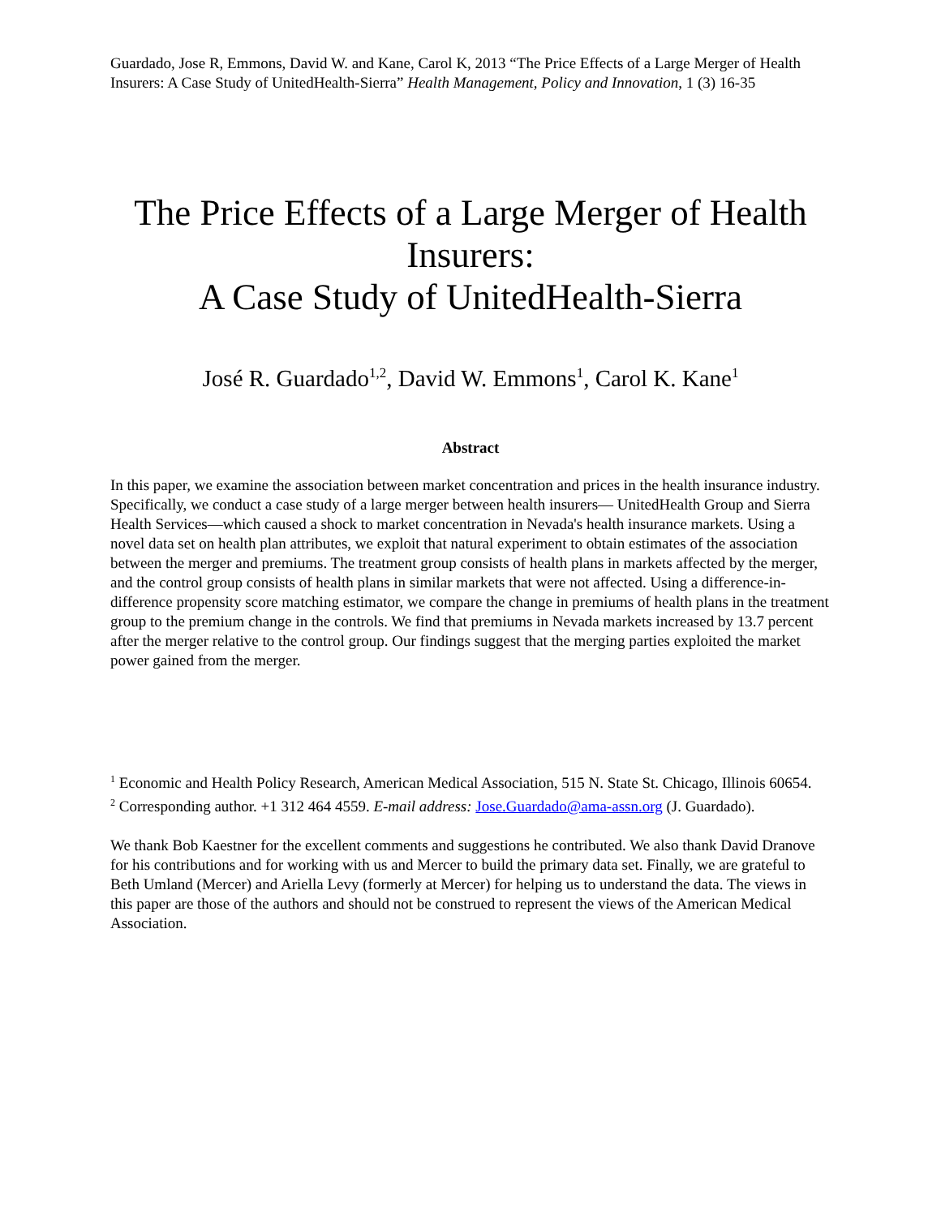Guardado, Jose R, Emmons, David W. and Kane, Carol K, 2013 “The Price Effects of a Large Merger of Health Insurers: A Case Study of UnitedHealth-Sierra” Health Management, Policy and Innovation, 1 (3) 16-35
The Price Effects of a Large Merger of Health Insurers:
A Case Study of UnitedHealth-Sierra
José R. Guardado<sup>1,2</sup>, David W. Emmons<sup>1</sup>, Carol K. Kane<sup>1</sup>
Abstract
In this paper, we examine the association between market concentration and prices in the health insurance industry. Specifically, we conduct a case study of a large merger between health insurers— UnitedHealth Group and Sierra Health Services—which caused a shock to market concentration in Nevada's health insurance markets. Using a novel data set on health plan attributes, we exploit that natural experiment to obtain estimates of the association between the merger and premiums. The treatment group consists of health plans in markets affected by the merger, and the control group consists of health plans in similar markets that were not affected. Using a difference-in-difference propensity score matching estimator, we compare the change in premiums of health plans in the treatment group to the premium change in the controls. We find that premiums in Nevada markets increased by 13.7 percent after the merger relative to the control group. Our findings suggest that the merging parties exploited the market power gained from the merger.
<sup>1</sup> Economic and Health Policy Research, American Medical Association, 515 N. State St. Chicago, Illinois 60654.
<sup>2</sup> Corresponding author. +1 312 464 4559. E-mail address: Jose.Guardado@ama-assn.org (J. Guardado).
We thank Bob Kaestner for the excellent comments and suggestions he contributed. We also thank David Dranove for his contributions and for working with us and Mercer to build the primary data set. Finally, we are grateful to Beth Umland (Mercer) and Ariella Levy (formerly at Mercer) for helping us to understand the data. The views in this paper are those of the authors and should not be construed to represent the views of the American Medical Association.